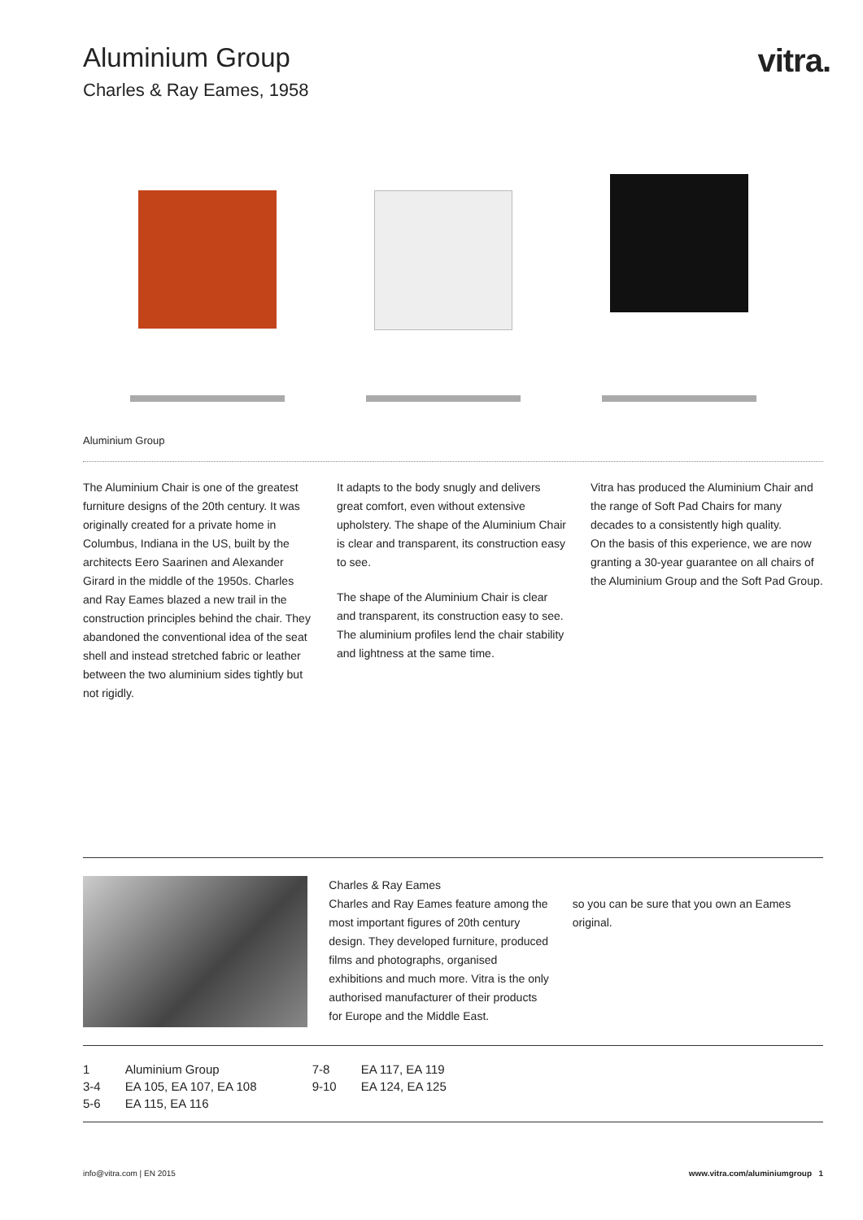Aluminium Group
Charles & Ray Eames, 1958
vitra.
Aluminium Group
The Aluminium Chair is one of the greatest furniture designs of the 20th century. It was originally created for a private home in Columbus, Indiana in the US, built by the architects Eero Saarinen and Alexander Girard in the middle of the 1950s. Charles and Ray Eames blazed a new trail in the construction principles behind the chair. They abandoned the conventional idea of the seat shell and instead stretched fabric or leather between the two aluminium sides tightly but not rigidly.
It adapts to the body snugly and delivers great comfort, even without extensive upholstery. The shape of the Aluminium Chair is clear and transparent, its construction easy to see.
The shape of the Aluminium Chair is clear and transparent, its construction easy to see. The aluminium profiles lend the chair stability and lightness at the same time.
Vitra has produced the Aluminium Chair and the range of Soft Pad Chairs for many decades to a consistently high quality.
On the basis of this experience, we are now granting a 30-year guarantee on all chairs of the Aluminium Group and the Soft Pad Group.
Charles & Ray Eames
Charles and Ray Eames feature among the most important figures of 20th century design. They developed furniture, produced films and photographs, organised exhibitions and much more. Vitra is the only authorised manufacturer of their products for Europe and the Middle East.
so you can be sure that you own an Eames original.
| 1 | Aluminium Group | 7-8 | EA 117, EA 119 |
| 3-4 | EA 105, EA 107, EA 108 | 9-10 | EA 124, EA 125 |
| 5-6 | EA 115, EA 116 | | |
info@vitra.com | EN 2015 www.vitra.com/aluminiumgroup 1